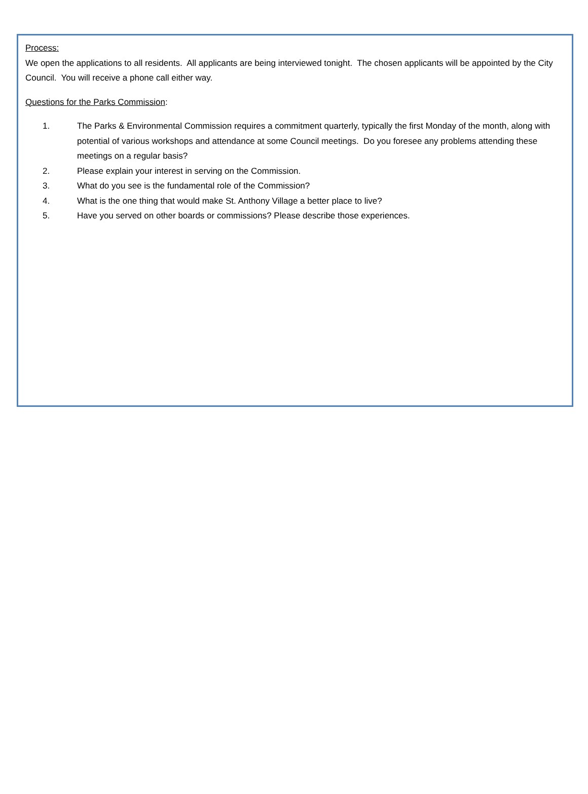Process:
We open the applications to all residents. All applicants are being interviewed tonight. The chosen applicants will be appointed by the City Council. You will receive a phone call either way.
Questions for the Parks Commission:
1. The Parks & Environmental Commission requires a commitment quarterly, typically the first Monday of the month, along with potential of various workshops and attendance at some Council meetings. Do you foresee any problems attending these meetings on a regular basis?
2. Please explain your interest in serving on the Commission.
3. What do you see is the fundamental role of the Commission?
4. What is the one thing that would make St. Anthony Village a better place to live?
5. Have you served on other boards or commissions? Please describe those experiences.